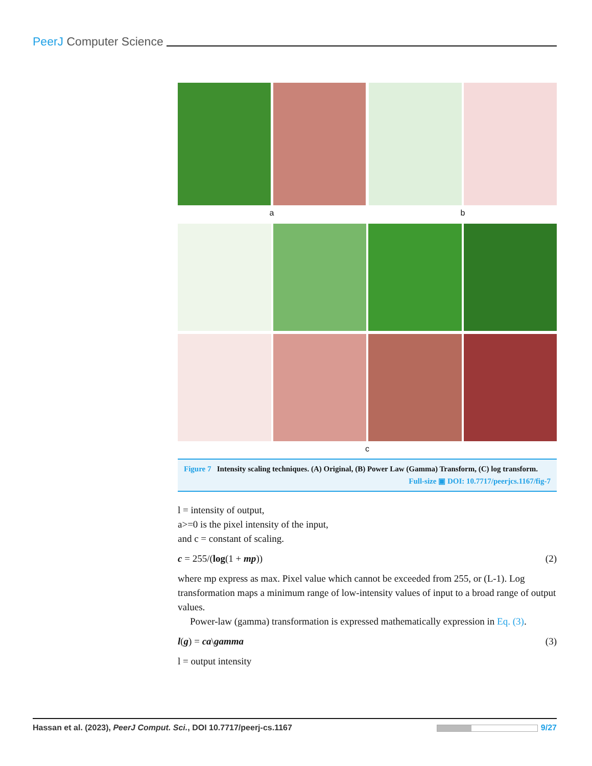PeerJ Computer Science
a
b
c
Figure 7 Intensity scaling techniques. (A) Original, (B) Power Law (Gamma) Transform, (C) log transform.
Full-size ▣ DOI: 10.7717/peerjcs.1167/fig-7
l = intensity of output,
a>=0 is the pixel intensity of the input,
and c = constant of scaling.
c = 255/(log(1 + mp)) (2)
where mp express as max. Pixel value which cannot be exceeded from 255, or (L-1). Log transformation maps a minimum range of low-intensity values of input to a broad range of output values.
Power-law (gamma) transformation is expressed mathematically expression in Eq. (3).
l(g) = ca\gamma (3)
l = output intensity
Hassan et al. (2023), PeerJ Comput. Sci., DOI 10.7717/peerj-cs.1167 9/27